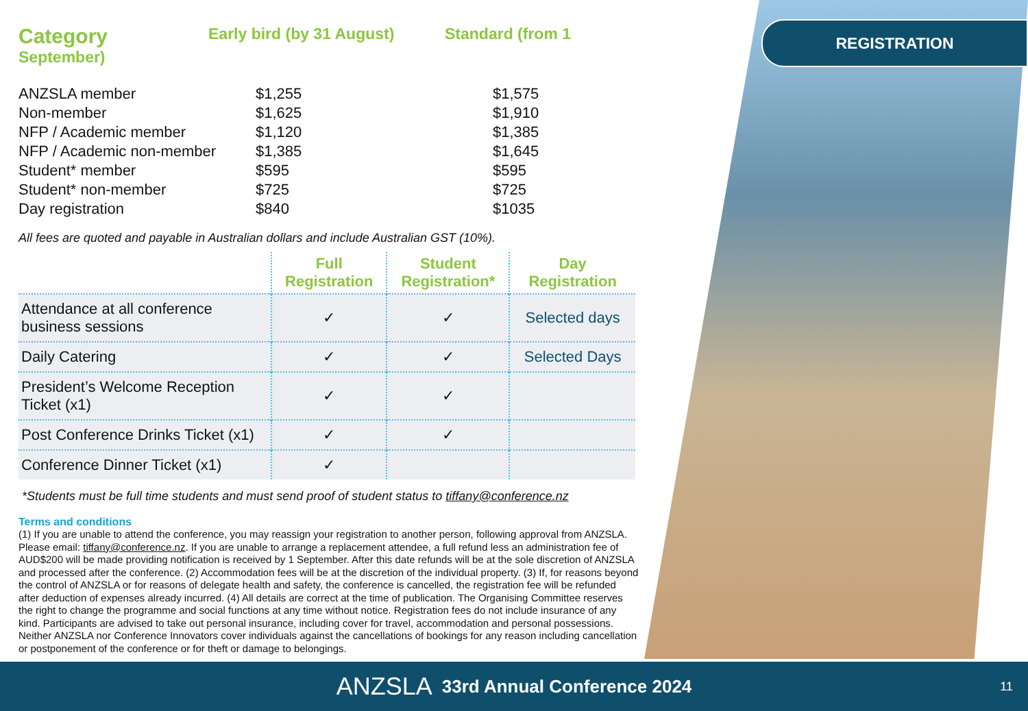REGISTRATION
Category Early bird (by 31 August) Standard (from 1
September)
| ANZSLA member | $1,255 | $1,575 |
| Non-member | $1,625 | $1,910 |
| NFP / Academic member | $1,120 | $1,385 |
| NFP / Academic non-member | $1,385 | $1,645 |
| Student* member | $595 | $595 |
| Student* non-member | $725 | $725 |
| Day registration | $840 | $1035 |
All fees are quoted and payable in Australian dollars and include Australian GST (10%).
| | Full Registration | Student Registration* | Day Registration |
| --- | --- | --- | --- |
| Attendance at all conference business sessions | ✓ | ✓ | Selected days |
| Daily Catering | ✓ | ✓ | Selected Days |
| President’s Welcome Reception Ticket (x1) | ✓ | ✓ | |
| Post Conference Drinks Ticket (x1) | ✓ | ✓ | |
| Conference Dinner Ticket (x1) | ✓ | | |
*Students must be full time students and must send proof of student status to tiffany@conference.nz
Terms and conditions
(1) If you are unable to attend the conference, you may reassign your registration to another person, following approval from ANZSLA. Please email: tiffany@conference.nz. If you are unable to arrange a replacement attendee, a full refund less an administration fee of AUD$200 will be made providing notification is received by 1 September. After this date refunds will be at the sole discretion of ANZSLA and processed after the conference. (2) Accommodation fees will be at the discretion of the individual property. (3) If, for reasons beyond the control of ANZSLA or for reasons of delegate health and safety, the conference is cancelled, the registration fee will be refunded after deduction of expenses already incurred. (4) All details are correct at the time of publication. The Organising Committee reserves the right to change the programme and social functions at any time without notice. Registration fees do not include insurance of any kind. Participants are advised to take out personal insurance, including cover for travel, accommodation and personal possessions. Neither ANZSLA nor Conference Innovators cover individuals against the cancellations of bookings for any reason including cancellation or postponement of the conference or for theft or damage to belongings.
ANZSLA 33rd Annual Conference 2024 11